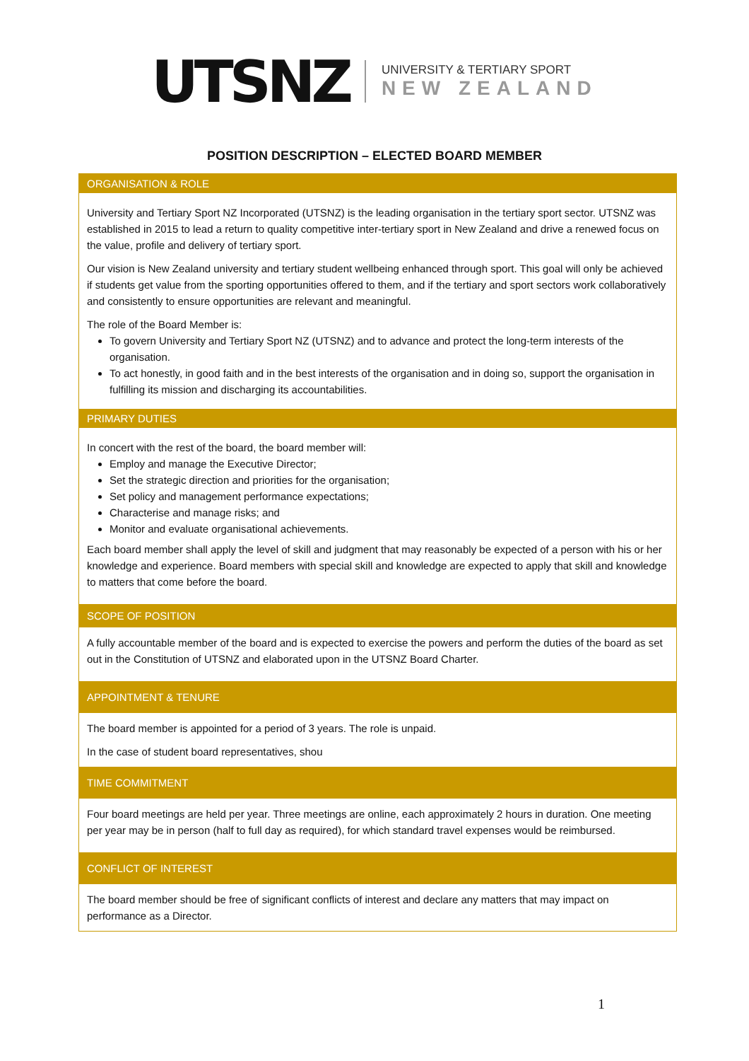UTSNZ
UNIVERSITY & TERTIARY SPORT
NEW ZEALAND
POSITION DESCRIPTION – ELECTED BOARD MEMBER
ORGANISATION & ROLE
University and Tertiary Sport NZ Incorporated (UTSNZ) is the leading organisation in the tertiary sport sector. UTSNZ was established in 2015 to lead a return to quality competitive inter-tertiary sport in New Zealand and drive a renewed focus on the value, profile and delivery of tertiary sport.
Our vision is New Zealand university and tertiary student wellbeing enhanced through sport. This goal will only be achieved if students get value from the sporting opportunities offered to them, and if the tertiary and sport sectors work collaboratively and consistently to ensure opportunities are relevant and meaningful.
The role of the Board Member is:
To govern University and Tertiary Sport NZ (UTSNZ) and to advance and protect the long-term interests of the organisation.
To act honestly, in good faith and in the best interests of the organisation and in doing so, support the organisation in fulfilling its mission and discharging its accountabilities.
PRIMARY DUTIES
In concert with the rest of the board, the board member will:
Employ and manage the Executive Director;
Set the strategic direction and priorities for the organisation;
Set policy and management performance expectations;
Characterise and manage risks; and
Monitor and evaluate organisational achievements.
Each board member shall apply the level of skill and judgment that may reasonably be expected of a person with his or her knowledge and experience. Board members with special skill and knowledge are expected to apply that skill and knowledge to matters that come before the board.
SCOPE OF POSITION
A fully accountable member of the board and is expected to exercise the powers and perform the duties of the board as set out in the Constitution of UTSNZ and elaborated upon in the UTSNZ Board Charter.
APPOINTMENT & TENURE
The board member is appointed for a period of 3 years. The role is unpaid.
In the case of student board representatives, shou
TIME COMMITMENT
Four board meetings are held per year. Three meetings are online, each approximately 2 hours in duration. One meeting per year may be in person (half to full day as required), for which standard travel expenses would be reimbursed.
CONFLICT OF INTEREST
The board member should be free of significant conflicts of interest and declare any matters that may impact on performance as a Director.
1